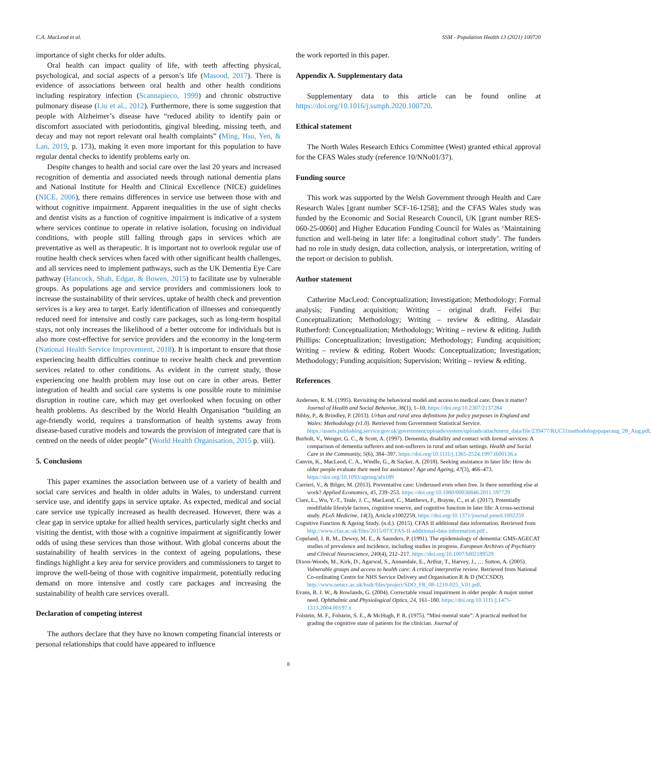C.A. MacLeod et al. SSM - Population Health 13 (2021) 100720
importance of sight checks for older adults.
Oral health can impact quality of life, with teeth affecting physical, psychological, and social aspects of a person’s life (Masood, 2017). There is evidence of associations between oral health and other health conditions including respiratory infection (Scannapieco, 1999) and chronic obstructive pulmonary disease (Liu et al., 2012). Furthermore, there is some suggestion that people with Alzheimer’s disease have “reduced ability to identify pain or discomfort associated with periodontitis, gingival bleeding, missing teeth, and decay and may not report relevant oral health complaints” (Ming, Hsu, Yen, & Lan, 2019, p. 173), making it even more important for this population to have regular dental checks to identify problems early on.
Despite changes to health and social care over the last 20 years and increased recognition of dementia and associated needs through national dementia plans and National Institute for Health and Clinical Excellence (NICE) guidelines (NICE, 2006), there remains differences in service use between those with and without cognitive impairment. Apparent inequalities in the use of sight checks and dentist visits as a function of cognitive impairment is indicative of a system where services continue to operate in relative isolation, focusing on individual conditions, with people still falling through gaps in services which are preventative as well as therapeutic. It is important not to overlook regular use of routine health check services when faced with other significant health challenges, and all services need to implement pathways, such as the UK Dementia Eye Care pathway (Hancock, Shah, Edgar, & Bowen, 2015) to facilitate use by vulnerable groups. As populations age and service providers and commissioners look to increase the sustainability of their services, uptake of health check and prevention services is a key area to target. Early identification of illnesses and consequently reduced need for intensive and costly care packages, such as long-term hospital stays, not only increases the likelihood of a better outcome for individuals but is also more cost-effective for service providers and the economy in the long-term (National Health Service Improvement, 2018). It is important to ensure that those experiencing health difficulties continue to receive health check and prevention services related to other conditions. As evident in the current study, those experiencing one health problem may lose out on care in other areas. Better integration of health and social care systems is one possible route to minimise disruption in routine care, which may get overlooked when focusing on other health problems. As described by the World Health Organisation “building an age-friendly world, requires a transformation of health systems away from disease-based curative models and towards the provision of integrated care that is centred on the needs of older people” (World Health Organisation, 2015 p. viii).
5. Conclusions
This paper examines the association between use of a variety of health and social care services and health in older adults in Wales, to understand current service use, and identify gaps in service uptake. As expected, medical and social care service use typically increased as health decreased. However, there was a clear gap in service uptake for allied health services, particularly sight checks and visiting the dentist, with those with a cognitive impairment at significantly lower odds of using these services than those without. With global concerns about the sustainability of health services in the context of ageing populations, these findings highlight a key area for service providers and commissioners to target to improve the well-being of those with cognitive impairment, potentially reducing demand on more intensive and costly care packages and increasing the sustainability of health care services overall.
Declaration of competing interest
The authors declare that they have no known competing financial interests or personal relationships that could have appeared to influence
the work reported in this paper.
Appendix A. Supplementary data
Supplementary data to this article can be found online at https://doi.org/10.1016/j.ssmph.2020.100720.
Ethical statement
The North Wales Research Ethics Committee (West) granted ethical approval for the CFAS Wales study (reference 10/NNo01/37).
Funding source
This work was supported by the Welsh Government through Health and Care Research Wales [grant number SCF-16-1258]; and the CFAS Wales study was funded by the Economic and Social Research Council, UK [grant number RES-060-25-0060] and Higher Education Funding Council for Wales as ‘Maintaining function and well-being in later life: a longitudinal cohort study’. The funders had no role in study design, data collection, analysis, or interpretation, writing of the report or decision to publish.
Author statement
Catherine MacLeod: Conceptualization; Investigation; Methodology; Formal analysis; Funding acquisition; Writing – original draft. Feifei Bu: Conceptualization; Methodology; Writing – review & editing. Alasdair Rutherford: Conceptualization; Methodology; Writing – review & editing. Judith Phillips: Conceptualization; Investigation; Methodology; Funding acquisition; Writing – review & editing. Robert Woods: Conceptualization; Investigation; Methodology; Funding acquisition; Supervision; Writing – review & editing.
References
Andersen, R. M. (1995). Revisiting the behavioral model and access to medical care: Does it matter? Journal of Health and Social Behavior, 36(1), 1–10. https://doi.org/10.2307/2137284
Bibby, P., & Brindley, P. (2013). Urban and rural area definitions for policy purposes in England and Wales: Methodology (v1.0). Retrieved from Government Statistical Service. https://assets.publishing.service.gov.uk/government/uploads/system/uploads/attachment_data/file/239477/RUC11methodologypaperaug_28_Aug.pdf.
Burholt, V., Wenger, G. C., & Scott, A. (1997). Dementia, disability and contact with formal services: A comparison of dementia sufferers and non-sufferers in rural and urban settings. Health and Social Care in the Community, 5(6), 384–397. https://doi.org/10.1111/j.1365-2524.1997.tb00136.x
Canvin, K., MacLeod, C. A., Windle, G., & Sacker, A. (2018). Seeking assistance in later life: How do older people evaluate their need for assistance? Age and Ageing, 47(3), 466–473. https://doi.org/10.1093/ageing/afx189
Carrieri, V., & Bilger, M. (2013). Preventative care: Underused even when free. Is there something else at work? Applied Economics, 45, 239–253. https://doi.org/10.1080/00036846.2011.597729
Clare, L., Wu, Y.-T., Teale, J. C., MacLeod, C., Matthews, F., Brayne, C., et al. (2017). Potentially modifiable lifestyle factors, cognitive reserve, and cognitive function in later life: A cross-sectional study. PLoS Medicine, 14(3), Article e1002259. https://doi.org/10.1371/journal.pmed.1002259
Cognitive Function & Ageing Study. (n.d.). (2015). CFAS II additional data information. Retrieved from http://www.cfas.ac.uk/files/2015/07/CFAS-II-additional-data-information.pdf .
Copeland, J. R. M., Dewey, M. E., & Saunders, P. (1991). The epidemiology of dementia: GMS-AGECAT studies of prevalence and incidence, including studies in progress. European Archives of Psychiatry and Clinical Neuroscience, 240(4), 212–217. https://doi.org/10.1007/bf02189529
Dixon-Woods, M., Kirk, D., Agarwal, S., Annandale, E., Arthur, T., Harvey, J., … Sutton, A. (2005). Vulnerable groups and access to health care: A critical interpretive review. Retrieved from National Co-ordinating Centre for NHS Service Delivery and Organisation R & D (NCCSDO). http://www.netscc.ac.uk/hsdr/files/project/SDO_FR_08-1210-025_V01.pdf.
Evans, B. J. W., & Rowlands, G. (2004). Correctable visual impairment in older people: A major unmet need. Ophthalmic and Physiological Optics, 24, 161–180. https://doi.org/10.1111/j.1475-1313.2004.00197.x
Folstein, M. F., Folstein, S. E., & McHugh, P. R. (1975). “Mini-mental state”: A practical method for grading the cognitive state of patients for the clinician. Journal of
8